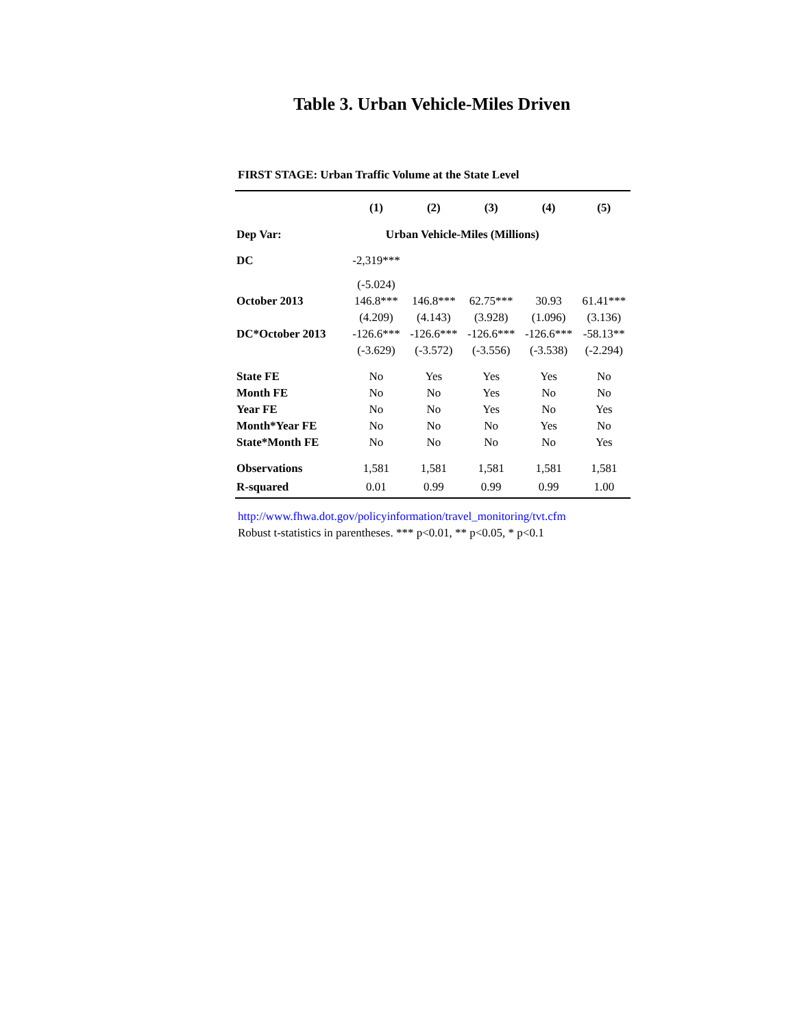Table 3. Urban Vehicle-Miles Driven
FIRST STAGE: Urban Traffic Volume at the State Level
| | (1) | (2) | (3) | (4) | (5) |
| --- | --- | --- | --- | --- | --- |
| Dep Var: | Urban Vehicle-Miles (Millions) | | | | |
| DC | -2,319*** | | | | |
| | (-5.024) | | | | |
| October 2013 | 146.8*** | 146.8*** | 62.75*** | 30.93 | 61.41*** |
| | (4.209) | (4.143) | (3.928) | (1.096) | (3.136) |
| DC*October 2013 | -126.6*** | -126.6*** | -126.6*** | -126.6*** | -58.13** |
| | (-3.629) | (-3.572) | (-3.556) | (-3.538) | (-2.294) |
| State FE | No | Yes | Yes | Yes | No |
| Month FE | No | No | Yes | No | No |
| Year FE | No | No | Yes | No | Yes |
| Month*Year FE | No | No | No | Yes | No |
| State*Month FE | No | No | No | No | Yes |
| Observations | 1,581 | 1,581 | 1,581 | 1,581 | 1,581 |
| R-squared | 0.01 | 0.99 | 0.99 | 0.99 | 1.00 |
http://www.fhwa.dot.gov/policyinformation/travel_monitoring/tvt.cfm
Robust t-statistics in parentheses. *** p<0.01, ** p<0.05, * p<0.1